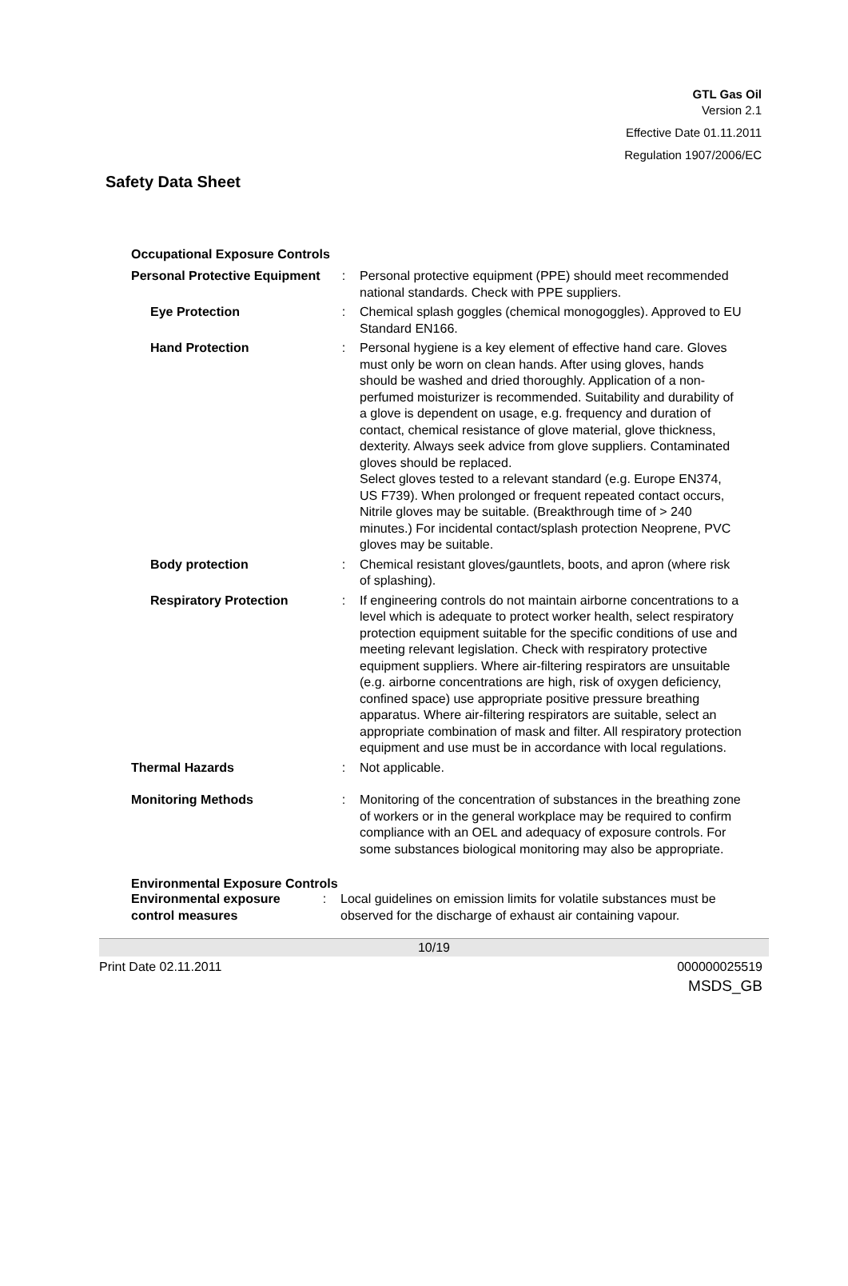GTL Gas Oil
Version 2.1
Effective Date 01.11.2011
Regulation 1907/2006/EC
Safety Data Sheet
Occupational Exposure Controls
| Personal Protective Equipment | : | Personal protective equipment (PPE) should meet recommended national standards. Check with PPE suppliers. |
| Eye Protection | : | Chemical splash goggles (chemical monogoggles). Approved to EU Standard EN166. |
| Hand Protection | : | Personal hygiene is a key element of effective hand care. Gloves must only be worn on clean hands. After using gloves, hands should be washed and dried thoroughly. Application of a non-perfumed moisturizer is recommended. Suitability and durability of a glove is dependent on usage, e.g. frequency and duration of contact, chemical resistance of glove material, glove thickness, dexterity. Always seek advice from glove suppliers. Contaminated gloves should be replaced. Select gloves tested to a relevant standard (e.g. Europe EN374, US F739). When prolonged or frequent repeated contact occurs, Nitrile gloves may be suitable. (Breakthrough time of > 240 minutes.) For incidental contact/splash protection Neoprene, PVC gloves may be suitable. |
| Body protection | : | Chemical resistant gloves/gauntlets, boots, and apron (where risk of splashing). |
| Respiratory Protection | : | If engineering controls do not maintain airborne concentrations to a level which is adequate to protect worker health, select respiratory protection equipment suitable for the specific conditions of use and meeting relevant legislation. Check with respiratory protective equipment suppliers. Where air-filtering respirators are unsuitable (e.g. airborne concentrations are high, risk of oxygen deficiency, confined space) use appropriate positive pressure breathing apparatus. Where air-filtering respirators are suitable, select an appropriate combination of mask and filter. All respiratory protection equipment and use must be in accordance with local regulations. |
| Thermal Hazards | : | Not applicable. |
| Monitoring Methods | : | Monitoring of the concentration of substances in the breathing zone of workers or in the general workplace may be required to confirm compliance with an OEL and adequacy of exposure controls. For some substances biological monitoring may also be appropriate. |
Environmental Exposure Controls
| Environmental exposure control measures | : | Local guidelines on emission limits for volatile substances must be observed for the discharge of exhaust air containing vapour. |
10/19
Print Date 02.11.2011 000000025519
MSDS_GB